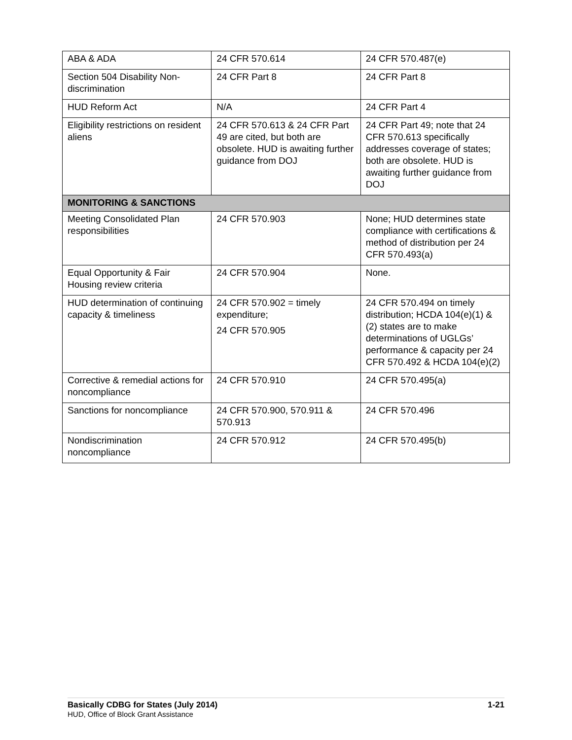| ABA & ADA | 24 CFR 570.614 | 24 CFR 570.487(e) |
| Section 504 Disability Non-discrimination | 24 CFR Part 8 | 24 CFR Part 8 |
| HUD Reform Act | N/A | 24 CFR Part 4 |
| Eligibility restrictions on resident aliens | 24 CFR 570.613 & 24 CFR Part 49 are cited, but both are obsolete. HUD is awaiting further guidance from DOJ | 24 CFR Part 49; note that 24 CFR 570.613 specifically addresses coverage of states; both are obsolete. HUD is awaiting further guidance from DOJ |
| MONITORING & SANCTIONS | | |
| Meeting Consolidated Plan responsibilities | 24 CFR 570.903 | None; HUD determines state compliance with certifications & method of distribution per 24 CFR 570.493(a) |
| Equal Opportunity & Fair Housing review criteria | 24 CFR 570.904 | None. |
| HUD determination of continuing capacity & timeliness | 24 CFR 570.902 = timely expenditure; 24 CFR 570.905 | 24 CFR 570.494 on timely distribution; HCDA 104(e)(1) & (2) states are to make determinations of UGLGs’ performance & capacity per 24 CFR 570.492 & HCDA 104(e)(2) |
| Corrective & remedial actions for noncompliance | 24 CFR 570.910 | 24 CFR 570.495(a) |
| Sanctions for noncompliance | 24 CFR 570.900, 570.911 & 570.913 | 24 CFR 570.496 |
| Nondiscrimination noncompliance | 24 CFR 570.912 | 24 CFR 570.495(b) |
Basically CDBG for States (July 2014) 1-21
HUD, Office of Block Grant Assistance